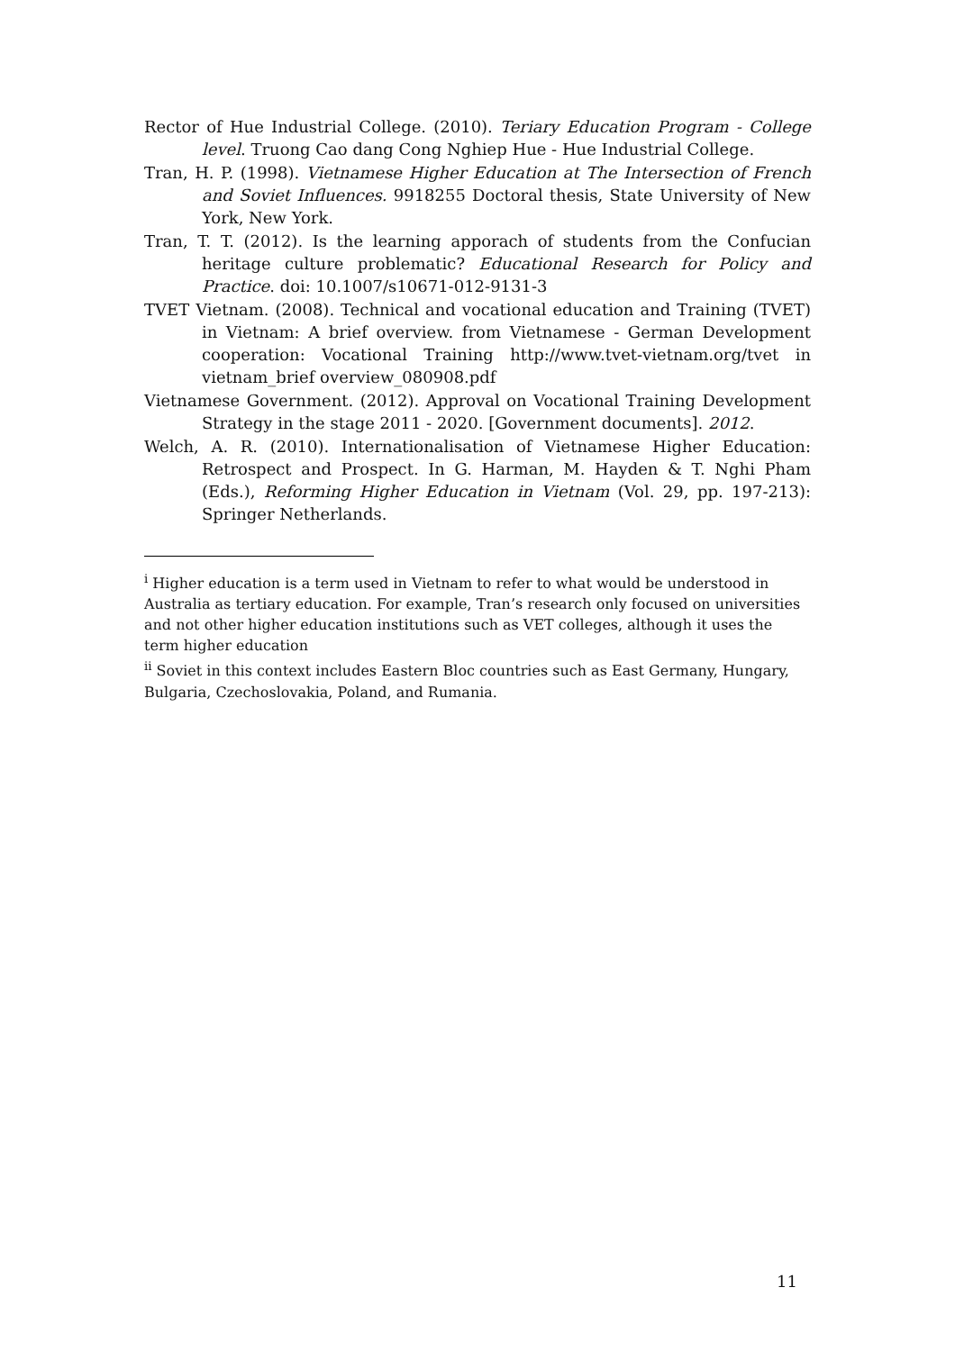Rector of Hue Industrial College. (2010). Teriary Education Program - College level. Truong Cao dang Cong Nghiep Hue - Hue Industrial College.
Tran, H. P. (1998). Vietnamese Higher Education at The Intersection of French and Soviet Influences. 9918255 Doctoral thesis, State University of New York, New York.
Tran, T. T. (2012). Is the learning apporach of students from the Confucian heritage culture problematic? Educational Research for Policy and Practice. doi: 10.1007/s10671-012-9131-3
TVET Vietnam. (2008). Technical and vocational education and Training (TVET) in Vietnam: A brief overview. from Vietnamese - German Development cooperation: Vocational Training http://www.tvet-vietnam.org/tvet in vietnam_brief overview_080908.pdf
Vietnamese Government. (2012). Approval on Vocational Training Development Strategy in the stage 2011 - 2020. [Government documents]. 2012.
Welch, A. R. (2010). Internationalisation of Vietnamese Higher Education: Retrospect and Prospect. In G. Harman, M. Hayden & T. Nghi Pham (Eds.), Reforming Higher Education in Vietnam (Vol. 29, pp. 197-213): Springer Netherlands.
<sup>i</sup> Higher education is a term used in Vietnam to refer to what would be understood in Australia as tertiary education. For example, Tran’s research only focused on universities and not other higher education institutions such as VET colleges, although it uses the term higher education
<sup>ii</sup> Soviet in this context includes Eastern Bloc countries such as East Germany, Hungary, Bulgaria, Czechoslovakia, Poland, and Rumania.
11